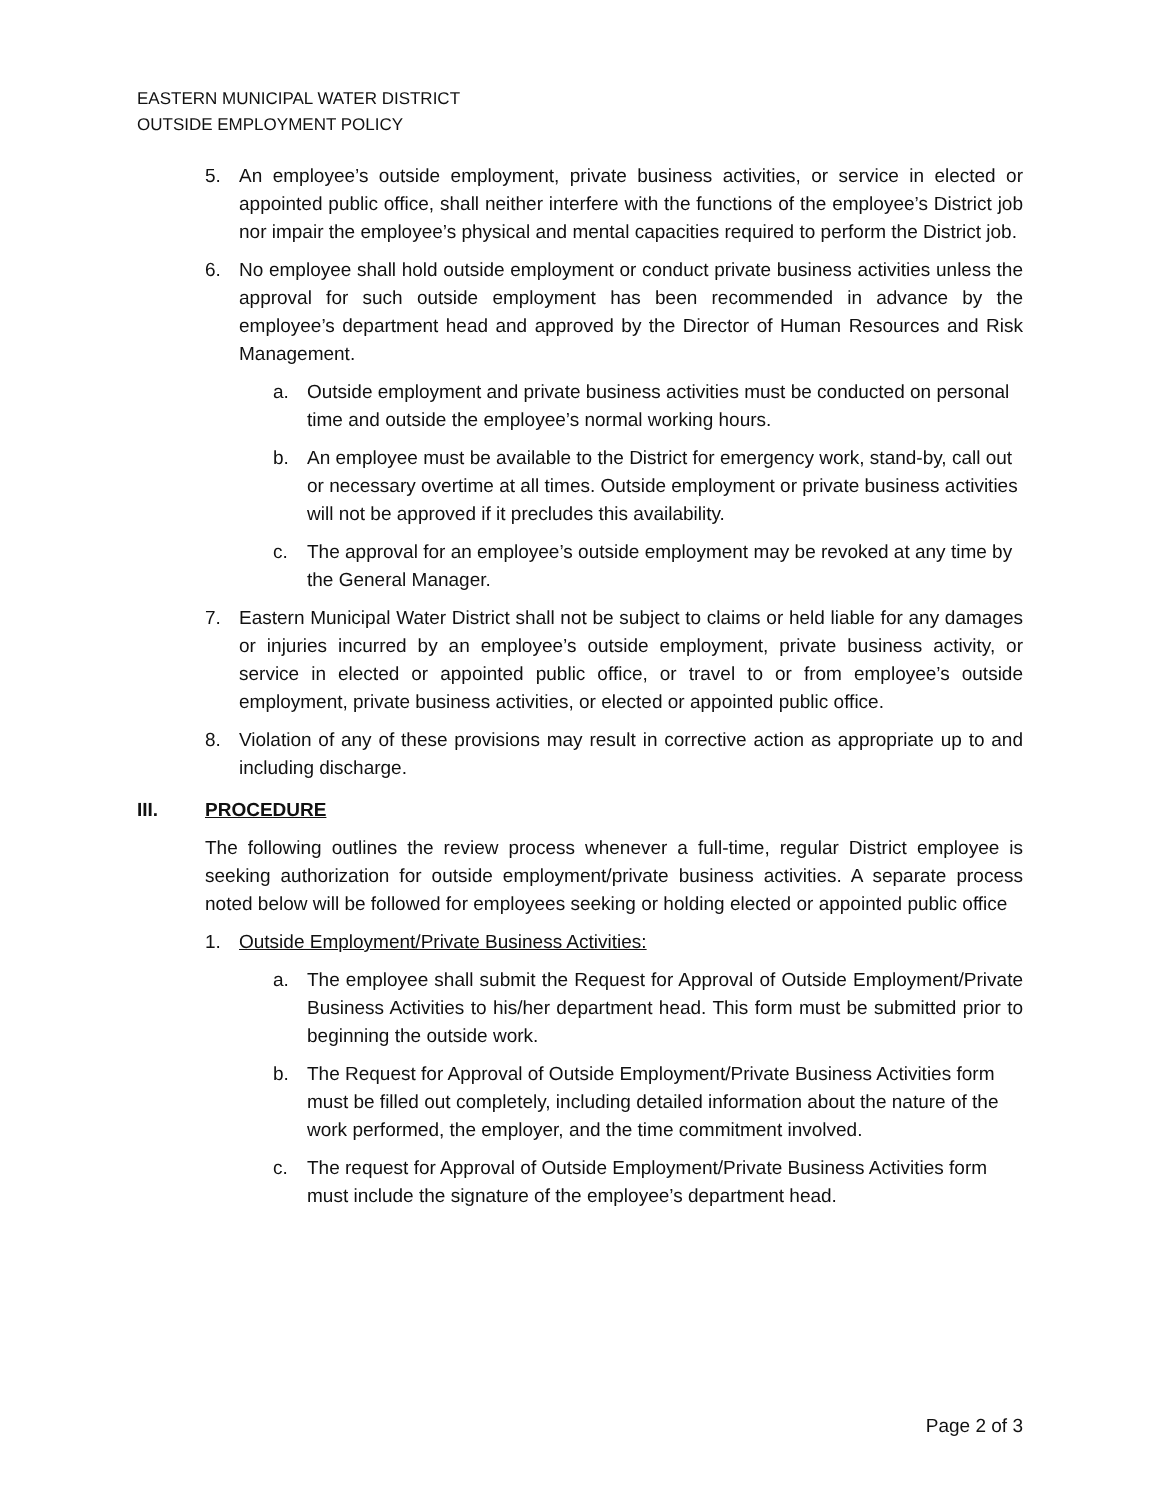EASTERN MUNICIPAL WATER DISTRICT
OUTSIDE EMPLOYMENT POLICY
5. An employee’s outside employment, private business activities, or service in elected or appointed public office, shall neither interfere with the functions of the employee’s District job nor impair the employee’s physical and mental capacities required to perform the District job.
6. No employee shall hold outside employment or conduct private business activities unless the approval for such outside employment has been recommended in advance by the employee’s department head and approved by the Director of Human Resources and Risk Management.
a. Outside employment and private business activities must be conducted on personal time and outside the employee’s normal working hours.
b. An employee must be available to the District for emergency work, stand-by, call out or necessary overtime at all times. Outside employment or private business activities will not be approved if it precludes this availability.
c. The approval for an employee’s outside employment may be revoked at any time by the General Manager.
7. Eastern Municipal Water District shall not be subject to claims or held liable for any damages or injuries incurred by an employee’s outside employment, private business activity, or service in elected or appointed public office, or travel to or from employee’s outside employment, private business activities, or elected or appointed public office.
8. Violation of any of these provisions may result in corrective action as appropriate up to and including discharge.
III. PROCEDURE
The following outlines the review process whenever a full-time, regular District employee is seeking authorization for outside employment/private business activities. A separate process noted below will be followed for employees seeking or holding elected or appointed public office
1. Outside Employment/Private Business Activities:
a. The employee shall submit the Request for Approval of Outside Employment/Private Business Activities to his/her department head. This form must be submitted prior to beginning the outside work.
b. The Request for Approval of Outside Employment/Private Business Activities form must be filled out completely, including detailed information about the nature of the work performed, the employer, and the time commitment involved.
c. The request for Approval of Outside Employment/Private Business Activities form must include the signature of the employee’s department head.
Page 2 of 3